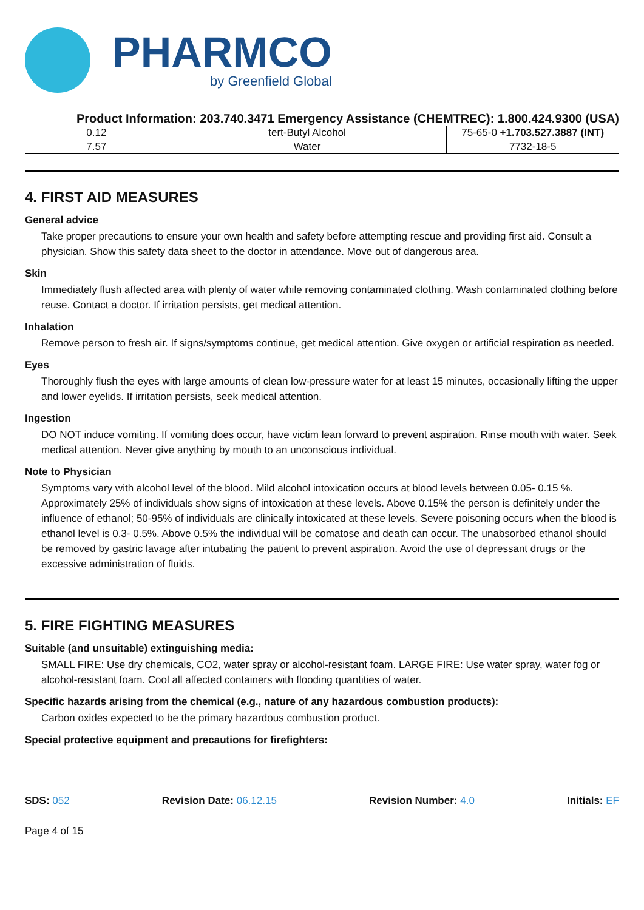PHARMCO
by Greenfield Global
Product Information: 203.740.3471 Emergency Assistance (CHEMTREC): 1.800.424.9300 (USA)
| 0.12 | tert-Butyl Alcohol | 75-65-0 +1.703.527.3887 (INT) |
| 7.57 | Water | 7732-18-5 |
4. FIRST AID MEASURES
General advice
Take proper precautions to ensure your own health and safety before attempting rescue and providing first aid. Consult a physician. Show this safety data sheet to the doctor in attendance. Move out of dangerous area.
Skin
Immediately flush affected area with plenty of water while removing contaminated clothing. Wash contaminated clothing before reuse. Contact a doctor. If irritation persists, get medical attention.
Inhalation
Remove person to fresh air. If signs/symptoms continue, get medical attention. Give oxygen or artificial respiration as needed.
Eyes
Thoroughly flush the eyes with large amounts of clean low-pressure water for at least 15 minutes, occasionally lifting the upper and lower eyelids. If irritation persists, seek medical attention.
Ingestion
DO NOT induce vomiting. If vomiting does occur, have victim lean forward to prevent aspiration. Rinse mouth with water. Seek medical attention. Never give anything by mouth to an unconscious individual.
Note to Physician
Symptoms vary with alcohol level of the blood. Mild alcohol intoxication occurs at blood levels between 0.05- 0.15 %. Approximately 25% of individuals show signs of intoxication at these levels. Above 0.15% the person is definitely under the influence of ethanol; 50-95% of individuals are clinically intoxicated at these levels. Severe poisoning occurs when the blood is ethanol level is 0.3- 0.5%. Above 0.5% the individual will be comatose and death can occur. The unabsorbed ethanol should be removed by gastric lavage after intubating the patient to prevent aspiration. Avoid the use of depressant drugs or the excessive administration of fluids.
5. FIRE FIGHTING MEASURES
Suitable (and unsuitable) extinguishing media:
SMALL FIRE: Use dry chemicals, CO2, water spray or alcohol-resistant foam. LARGE FIRE: Use water spray, water fog or alcohol-resistant foam. Cool all affected containers with flooding quantities of water.
Specific hazards arising from the chemical (e.g., nature of any hazardous combustion products):
Carbon oxides expected to be the primary hazardous combustion product.
Special protective equipment and precautions for firefighters:
SDS: 052 Revision Date: 06.12.15 Revision Number: 4.0 Initials: EF
Page 4 of 15